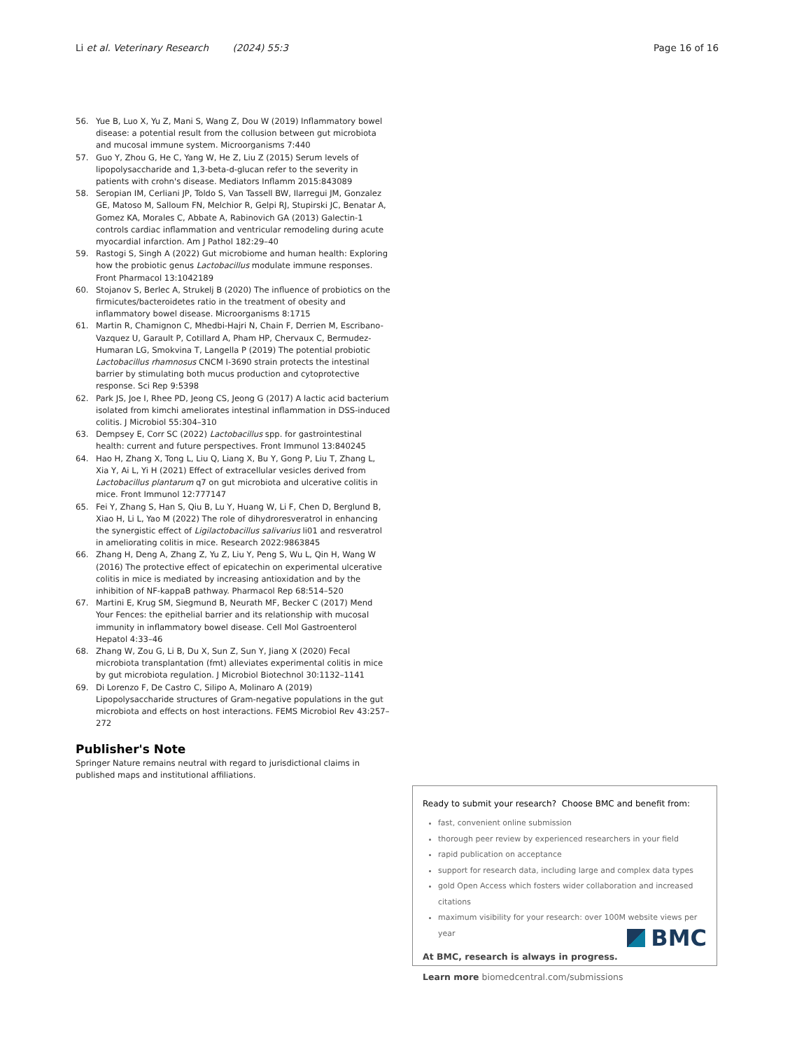Li et al. Veterinary Research (2024) 55:3 Page 16 of 16
56. Yue B, Luo X, Yu Z, Mani S, Wang Z, Dou W (2019) Inflammatory bowel disease: a potential result from the collusion between gut microbiota and mucosal immune system. Microorganisms 7:440
57. Guo Y, Zhou G, He C, Yang W, He Z, Liu Z (2015) Serum levels of lipopolysaccharide and 1,3-beta-d-glucan refer to the severity in patients with crohn's disease. Mediators Inflamm 2015:843089
58. Seropian IM, Cerliani JP, Toldo S, Van Tassell BW, Ilarregui JM, Gonzalez GE, Matoso M, Salloum FN, Melchior R, Gelpi RJ, Stupirski JC, Benatar A, Gomez KA, Morales C, Abbate A, Rabinovich GA (2013) Galectin-1 controls cardiac inflammation and ventricular remodeling during acute myocardial infarction. Am J Pathol 182:29–40
59. Rastogi S, Singh A (2022) Gut microbiome and human health: Exploring how the probiotic genus Lactobacillus modulate immune responses. Front Pharmacol 13:1042189
60. Stojanov S, Berlec A, Strukelj B (2020) The influence of probiotics on the firmicutes/bacteroidetes ratio in the treatment of obesity and inflammatory bowel disease. Microorganisms 8:1715
61. Martin R, Chamignon C, Mhedbi-Hajri N, Chain F, Derrien M, Escribano-Vazquez U, Garault P, Cotillard A, Pham HP, Chervaux C, Bermudez-Humaran LG, Smokvina T, Langella P (2019) The potential probiotic Lactobacillus rhamnosus CNCM I-3690 strain protects the intestinal barrier by stimulating both mucus production and cytoprotective response. Sci Rep 9:5398
62. Park JS, Joe I, Rhee PD, Jeong CS, Jeong G (2017) A lactic acid bacterium isolated from kimchi ameliorates intestinal inflammation in DSS-induced colitis. J Microbiol 55:304–310
63. Dempsey E, Corr SC (2022) Lactobacillus spp. for gastrointestinal health: current and future perspectives. Front Immunol 13:840245
64. Hao H, Zhang X, Tong L, Liu Q, Liang X, Bu Y, Gong P, Liu T, Zhang L, Xia Y, Ai L, Yi H (2021) Effect of extracellular vesicles derived from Lactobacillus plantarum q7 on gut microbiota and ulcerative colitis in mice. Front Immunol 12:777147
65. Fei Y, Zhang S, Han S, Qiu B, Lu Y, Huang W, Li F, Chen D, Berglund B, Xiao H, Li L, Yao M (2022) The role of dihydroresveratrol in enhancing the synergistic effect of Ligilactobacillus salivarius li01 and resveratrol in ameliorating colitis in mice. Research 2022:9863845
66. Zhang H, Deng A, Zhang Z, Yu Z, Liu Y, Peng S, Wu L, Qin H, Wang W (2016) The protective effect of epicatechin on experimental ulcerative colitis in mice is mediated by increasing antioxidation and by the inhibition of NF-kappaB pathway. Pharmacol Rep 68:514–520
67. Martini E, Krug SM, Siegmund B, Neurath MF, Becker C (2017) Mend Your Fences: the epithelial barrier and its relationship with mucosal immunity in inflammatory bowel disease. Cell Mol Gastroenterol Hepatol 4:33–46
68. Zhang W, Zou G, Li B, Du X, Sun Z, Sun Y, Jiang X (2020) Fecal microbiota transplantation (fmt) alleviates experimental colitis in mice by gut microbiota regulation. J Microbiol Biotechnol 30:1132–1141
69. Di Lorenzo F, De Castro C, Silipo A, Molinaro A (2019) Lipopolysaccharide structures of Gram-negative populations in the gut microbiota and effects on host interactions. FEMS Microbiol Rev 43:257–272
Publisher's Note
Springer Nature remains neutral with regard to jurisdictional claims in published maps and institutional affiliations.
Ready to submit your research? Choose BMC and benefit from:
fast, convenient online submission
thorough peer review by experienced researchers in your field
rapid publication on acceptance
support for research data, including large and complex data types
gold Open Access which fosters wider collaboration and increased citations
maximum visibility for your research: over 100M website views per year
At BMC, research is always in progress.
Learn more biomedcentral.com/submissions
BMC